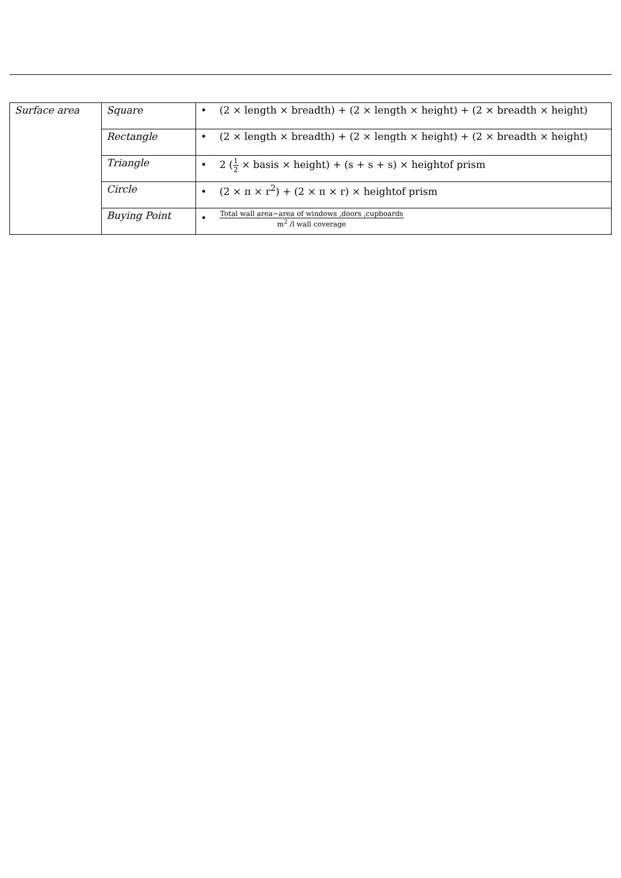| Surface area | Square | • (2 × length × breadth) + (2 × length × height) + (2 × breadth × height) |
| | Rectangle | • (2 × length × breadth) + (2 × length × height) + (2 × breadth × height) |
| | Triangle | • 2 ( 1 2 × basis × height) + (s + s + s) × heightof prism |
| | Circle | • (2 × π × r<sup>2</sup>) + (2 × π × r) × heightof prism |
| | Buying Point | • Total wall area−area of windows ,doors ,cupboards m<sup>2</sup> /l wall coverage |